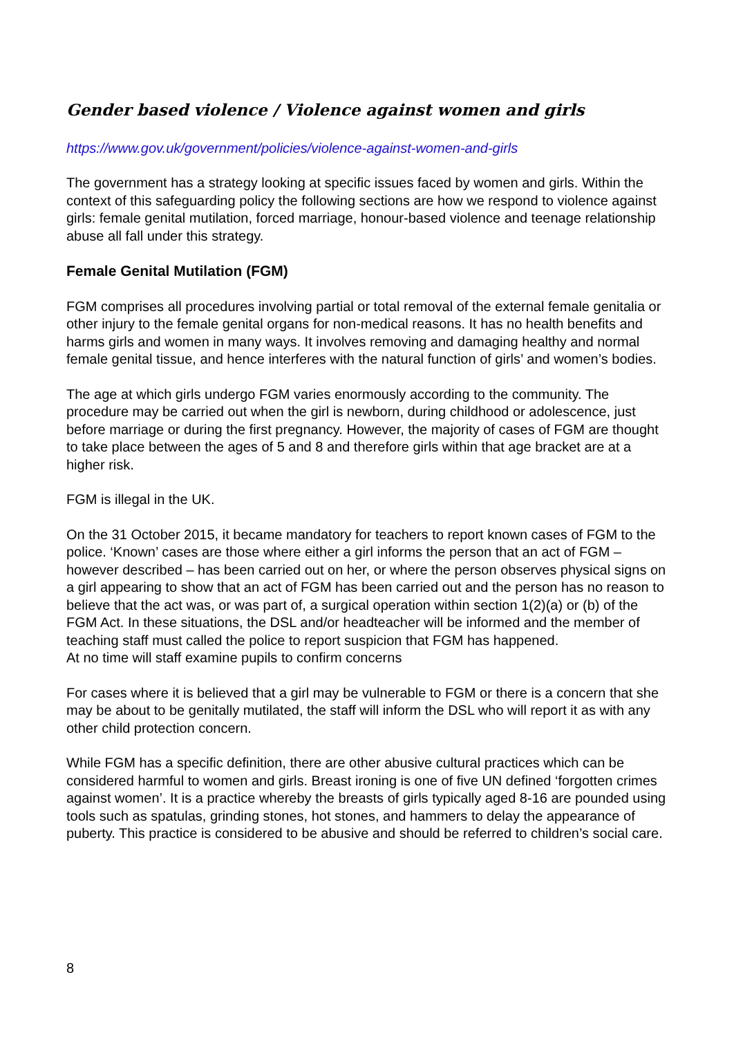Gender based violence / Violence against women and girls
https://www.gov.uk/government/policies/violence-against-women-and-girls
The government has a strategy looking at specific issues faced by women and girls. Within the context of this safeguarding policy the following sections are how we respond to violence against girls: female genital mutilation, forced marriage, honour-based violence and teenage relationship abuse all fall under this strategy.
Female Genital Mutilation (FGM)
FGM comprises all procedures involving partial or total removal of the external female genitalia or other injury to the female genital organs for non-medical reasons. It has no health benefits and harms girls and women in many ways. It involves removing and damaging healthy and normal female genital tissue, and hence interferes with the natural function of girls’ and women’s bodies.
The age at which girls undergo FGM varies enormously according to the community. The procedure may be carried out when the girl is newborn, during childhood or adolescence, just before marriage or during the first pregnancy. However, the majority of cases of FGM are thought to take place between the ages of 5 and 8 and therefore girls within that age bracket are at a higher risk.
FGM is illegal in the UK.
On the 31 October 2015, it became mandatory for teachers to report known cases of FGM to the police. ‘Known’ cases are those where either a girl informs the person that an act of FGM – however described – has been carried out on her, or where the person observes physical signs on a girl appearing to show that an act of FGM has been carried out and the person has no reason to believe that the act was, or was part of, a surgical operation within section 1(2)(a) or (b) of the FGM Act. In these situations, the DSL and/or headteacher will be informed and the member of teaching staff must called the police to report suspicion that FGM has happened.
At no time will staff examine pupils to confirm concerns
For cases where it is believed that a girl may be vulnerable to FGM or there is a concern that she may be about to be genitally mutilated, the staff will inform the DSL who will report it as with any other child protection concern.
While FGM has a specific definition, there are other abusive cultural practices which can be considered harmful to women and girls. Breast ironing is one of five UN defined ‘forgotten crimes against women’. It is a practice whereby the breasts of girls typically aged 8-16 are pounded using tools such as spatulas, grinding stones, hot stones, and hammers to delay the appearance of puberty. This practice is considered to be abusive and should be referred to children’s social care.
8